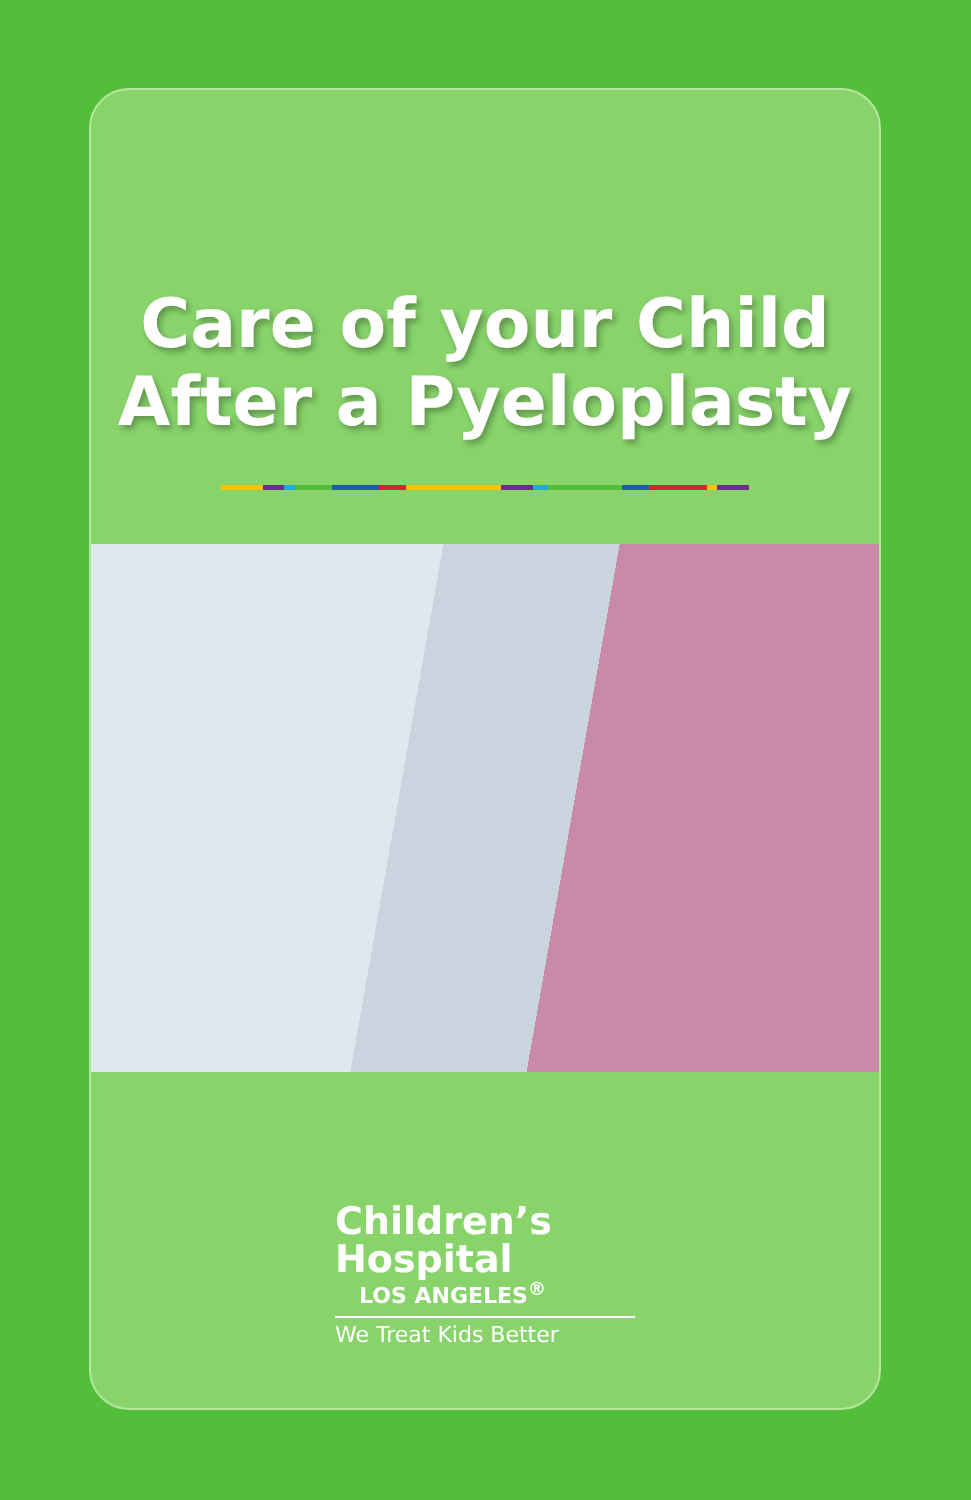Care of your Child
After a Pyeloplasty
Children’s
Hospital
LOS ANGELES<sup>®</sup>
We Treat Kids Better